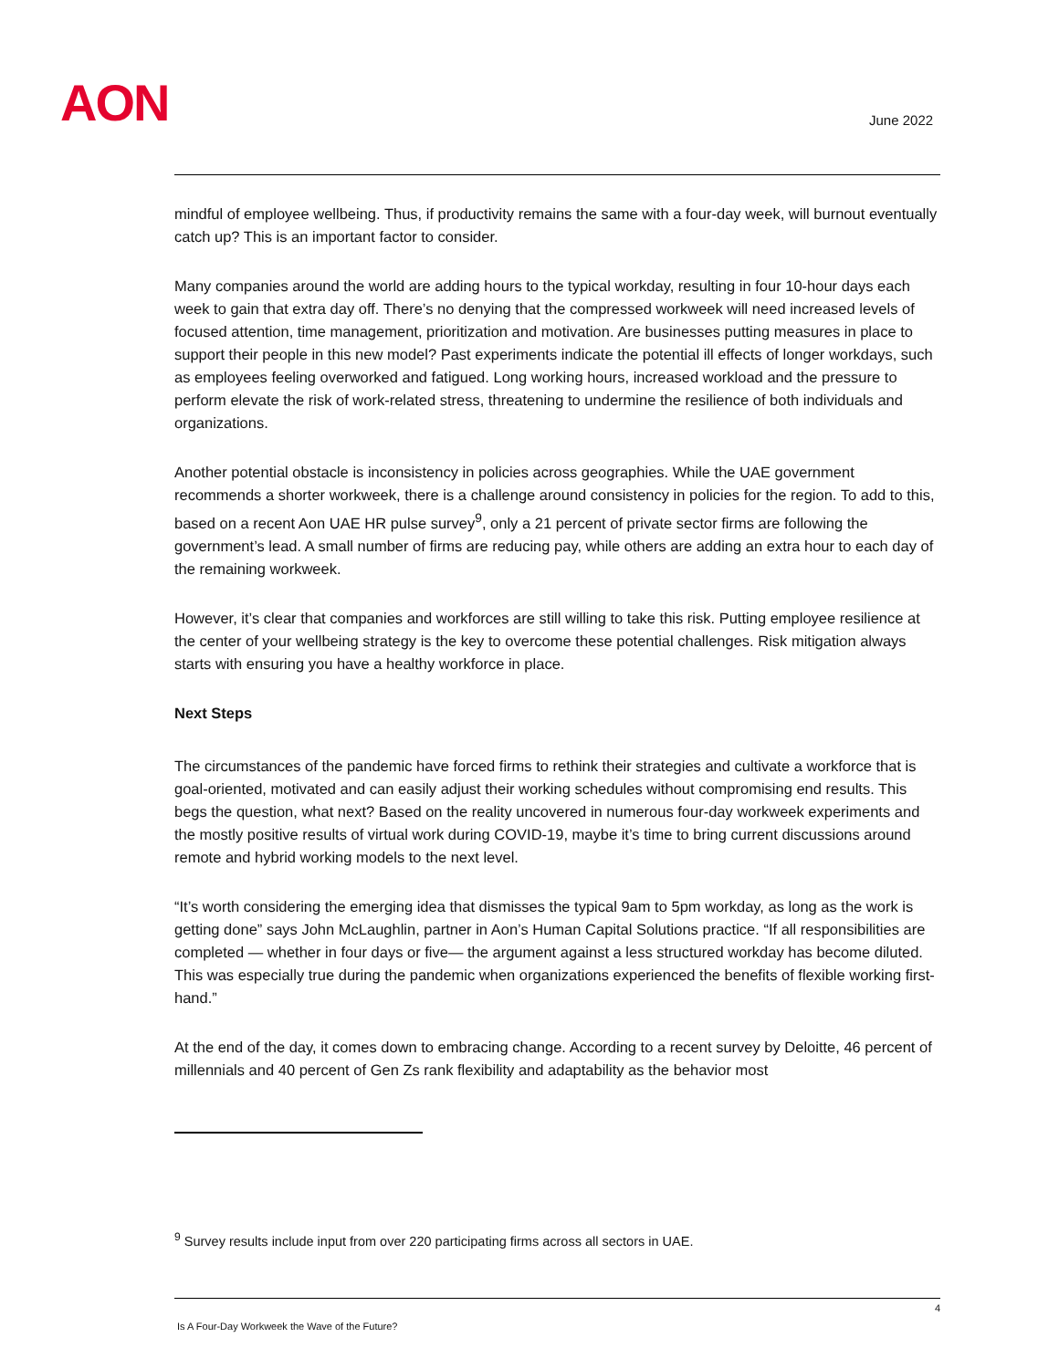AON June 2022
mindful of employee wellbeing. Thus, if productivity remains the same with a four-day week, will burnout eventually catch up? This is an important factor to consider.
Many companies around the world are adding hours to the typical workday, resulting in four 10-hour days each week to gain that extra day off. There’s no denying that the compressed workweek will need increased levels of focused attention, time management, prioritization and motivation. Are businesses putting measures in place to support their people in this new model? Past experiments indicate the potential ill effects of longer workdays, such as employees feeling overworked and fatigued. Long working hours, increased workload and the pressure to perform elevate the risk of work-related stress, threatening to undermine the resilience of both individuals and organizations.
Another potential obstacle is inconsistency in policies across geographies. While the UAE government recommends a shorter workweek, there is a challenge around consistency in policies for the region. To add to this, based on a recent Aon UAE HR pulse survey<sup>9</sup>, only a 21 percent of private sector firms are following the government’s lead. A small number of firms are reducing pay, while others are adding an extra hour to each day of the remaining workweek.
However, it’s clear that companies and workforces are still willing to take this risk. Putting employee resilience at the center of your wellbeing strategy is the key to overcome these potential challenges. Risk mitigation always starts with ensuring you have a healthy workforce in place.
Next Steps
The circumstances of the pandemic have forced firms to rethink their strategies and cultivate a workforce that is goal-oriented, motivated and can easily adjust their working schedules without compromising end results. This begs the question, what next? Based on the reality uncovered in numerous four-day workweek experiments and the mostly positive results of virtual work during COVID-19, maybe it’s time to bring current discussions around remote and hybrid working models to the next level.
“It’s worth considering the emerging idea that dismisses the typical 9am to 5pm workday, as long as the work is getting done” says John McLaughlin, partner in Aon’s Human Capital Solutions practice. “If all responsibilities are completed — whether in four days or five— the argument against a less structured workday has become diluted. This was especially true during the pandemic when organizations experienced the benefits of flexible working first-hand.”
At the end of the day, it comes down to embracing change. According to a recent survey by Deloitte, 46 percent of millennials and 40 percent of Gen Zs rank flexibility and adaptability as the behavior most
<sup>9</sup> Survey results include input from over 220 participating firms across all sectors in UAE.
4
Is A Four-Day Workweek the Wave of the Future?